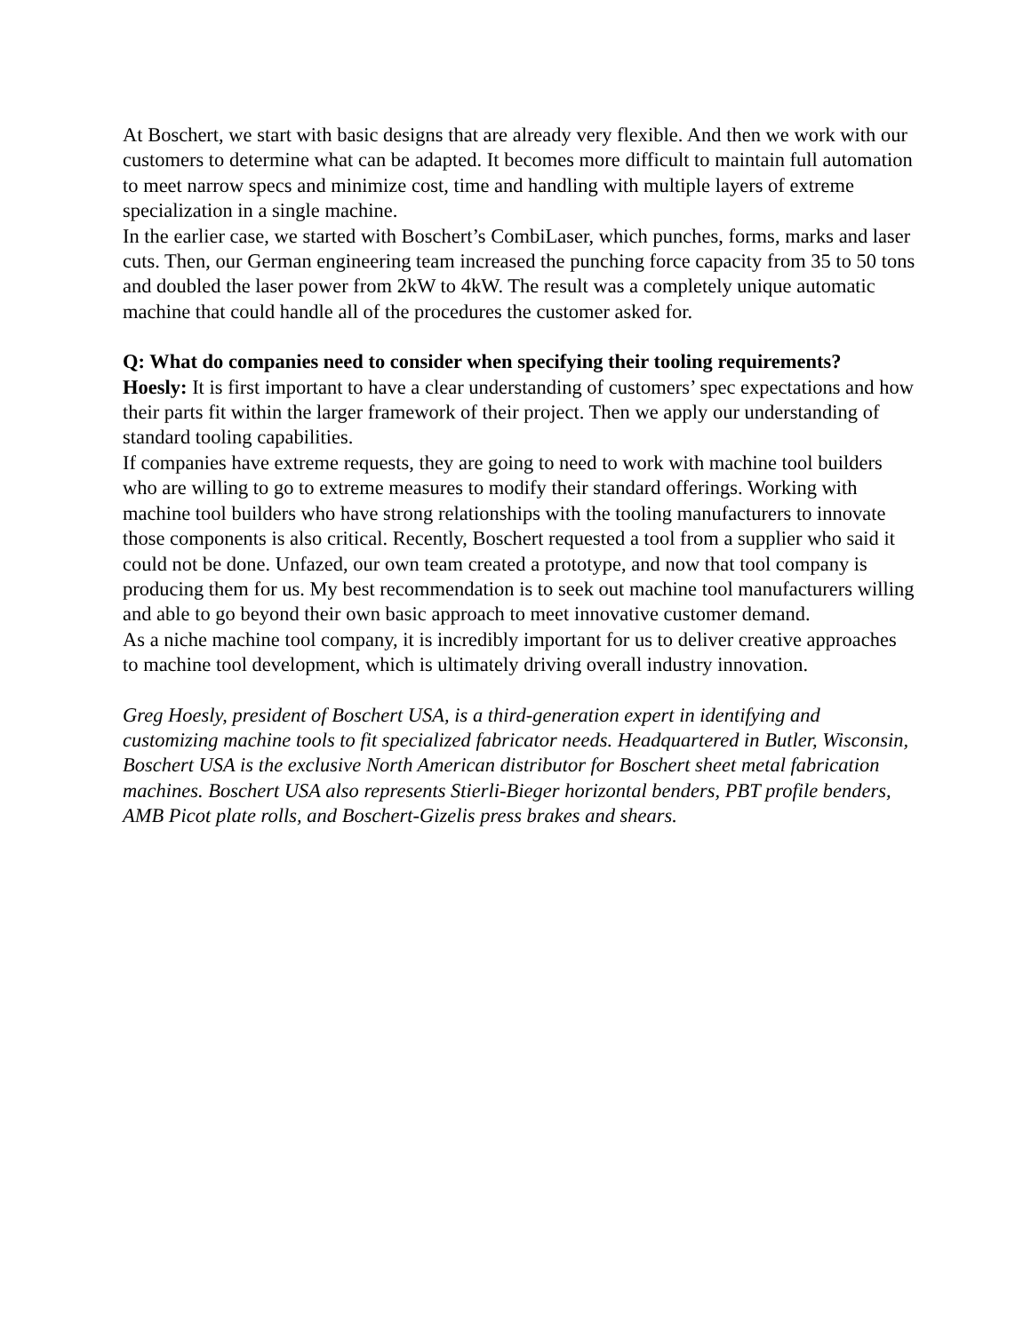At Boschert, we start with basic designs that are already very flexible. And then we work with our customers to determine what can be adapted. It becomes more difficult to maintain full automation to meet narrow specs and minimize cost, time and handling with multiple layers of extreme specialization in a single machine.
In the earlier case, we started with Boschert’s CombiLaser, which punches, forms, marks and laser cuts. Then, our German engineering team increased the punching force capacity from 35 to 50 tons and doubled the laser power from 2kW to 4kW. The result was a completely unique automatic machine that could handle all of the procedures the customer asked for.
Q: What do companies need to consider when specifying their tooling requirements?
Hoesly: It is first important to have a clear understanding of customers’ spec expectations and how their parts fit within the larger framework of their project. Then we apply our understanding of standard tooling capabilities.
If companies have extreme requests, they are going to need to work with machine tool builders who are willing to go to extreme measures to modify their standard offerings. Working with machine tool builders who have strong relationships with the tooling manufacturers to innovate those components is also critical. Recently, Boschert requested a tool from a supplier who said it could not be done. Unfazed, our own team created a prototype, and now that tool company is producing them for us. My best recommendation is to seek out machine tool manufacturers willing and able to go beyond their own basic approach to meet innovative customer demand.
As a niche machine tool company, it is incredibly important for us to deliver creative approaches to machine tool development, which is ultimately driving overall industry innovation.
Greg Hoesly, president of Boschert USA, is a third-generation expert in identifying and customizing machine tools to fit specialized fabricator needs. Headquartered in Butler, Wisconsin, Boschert USA is the exclusive North American distributor for Boschert sheet metal fabrication machines. Boschert USA also represents Stierli-Bieger horizontal benders, PBT profile benders, AMB Picot plate rolls, and Boschert-Gizelis press brakes and shears.